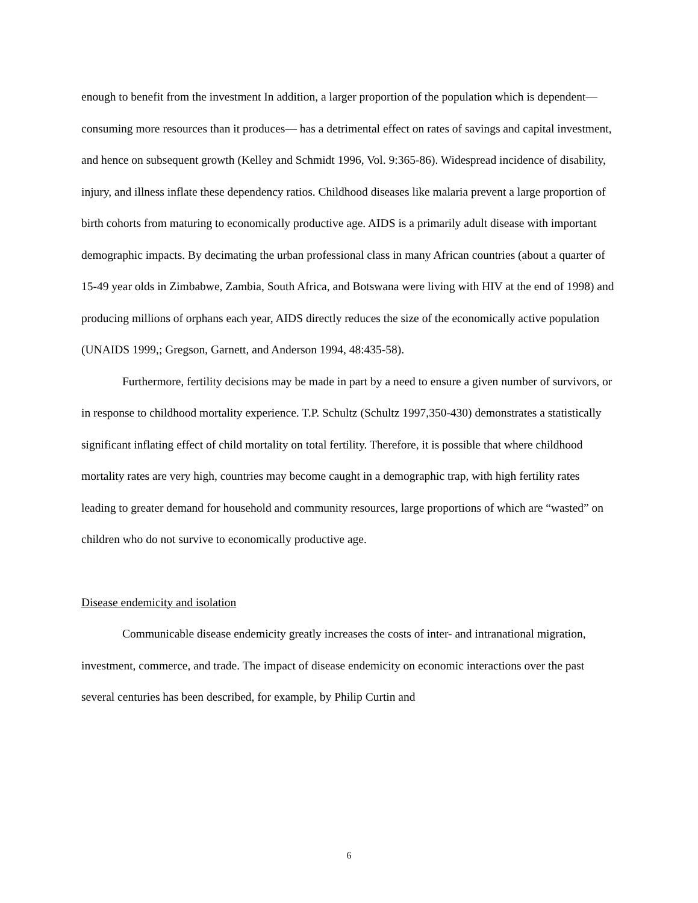enough to benefit from the investment In addition, a larger proportion of the population which is dependent— consuming more resources than it produces— has a detrimental effect on rates of savings and capital investment, and hence on subsequent growth (Kelley and Schmidt 1996, Vol. 9:365-86). Widespread incidence of disability, injury, and illness inflate these dependency ratios. Childhood diseases like malaria prevent a large proportion of birth cohorts from maturing to economically productive age. AIDS is a primarily adult disease with important demographic impacts. By decimating the urban professional class in many African countries (about a quarter of 15-49 year olds in Zimbabwe, Zambia, South Africa, and Botswana were living with HIV at the end of 1998) and producing millions of orphans each year, AIDS directly reduces the size of the economically active population (UNAIDS 1999,; Gregson, Garnett, and Anderson 1994, 48:435-58).
Furthermore, fertility decisions may be made in part by a need to ensure a given number of survivors, or in response to childhood mortality experience. T.P. Schultz (Schultz 1997,350-430) demonstrates a statistically significant inflating effect of child mortality on total fertility. Therefore, it is possible that where childhood mortality rates are very high, countries may become caught in a demographic trap, with high fertility rates leading to greater demand for household and community resources, large proportions of which are “wasted” on children who do not survive to economically productive age.
Disease endemicity and isolation
Communicable disease endemicity greatly increases the costs of inter- and intranational migration, investment, commerce, and trade. The impact of disease endemicity on economic interactions over the past several centuries has been described, for example, by Philip Curtin and
6